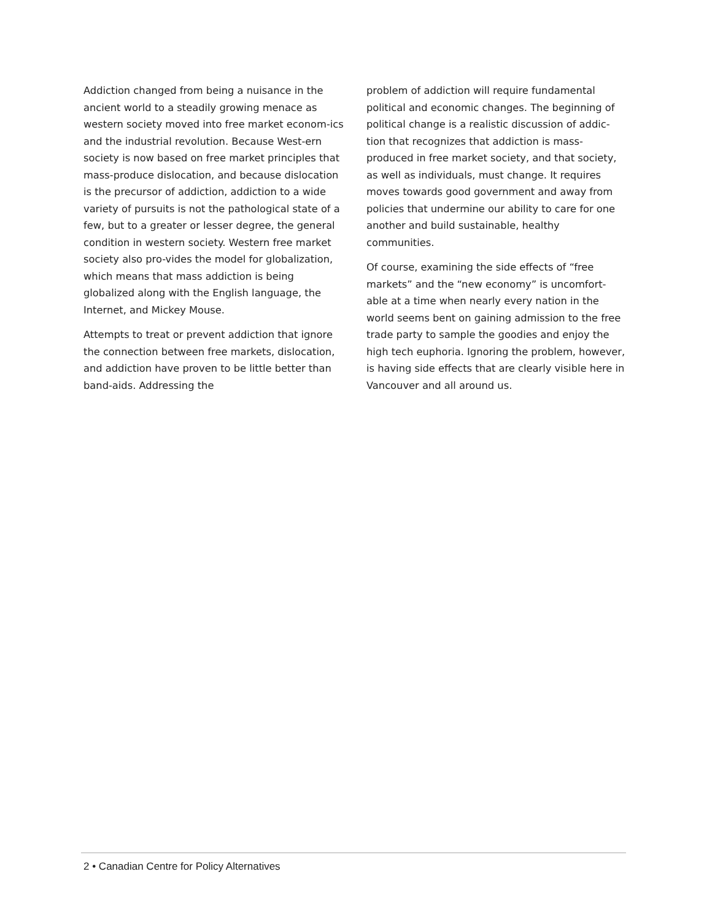Addiction changed from being a nuisance in the ancient world to a steadily growing menace as western society moved into free market econom-ics and the industrial revolution. Because West-ern society is now based on free market principles that mass-produce dislocation, and because dislocation is the precursor of addiction, addiction to a wide variety of pursuits is not the pathological state of a few, but to a greater or lesser degree, the general condition in western society. Western free market society also pro-vides the model for globalization, which means that mass addiction is being globalized along with the English language, the Internet, and Mickey Mouse.
Attempts to treat or prevent addiction that ignore the connection between free markets, dislocation, and addiction have proven to be little better than band-aids. Addressing the
problem of addiction will require fundamental political and economic changes. The beginning of political change is a realistic discussion of addic-tion that recognizes that addiction is mass-produced in free market society, and that society, as well as individuals, must change. It requires moves towards good government and away from policies that undermine our ability to care for one another and build sustainable, healthy communities.
Of course, examining the side effects of “free markets” and the “new economy” is uncomfort-able at a time when nearly every nation in the world seems bent on gaining admission to the free trade party to sample the goodies and enjoy the high tech euphoria. Ignoring the problem, however, is having side effects that are clearly visible here in Vancouver and all around us.
2 • Canadian Centre for Policy Alternatives